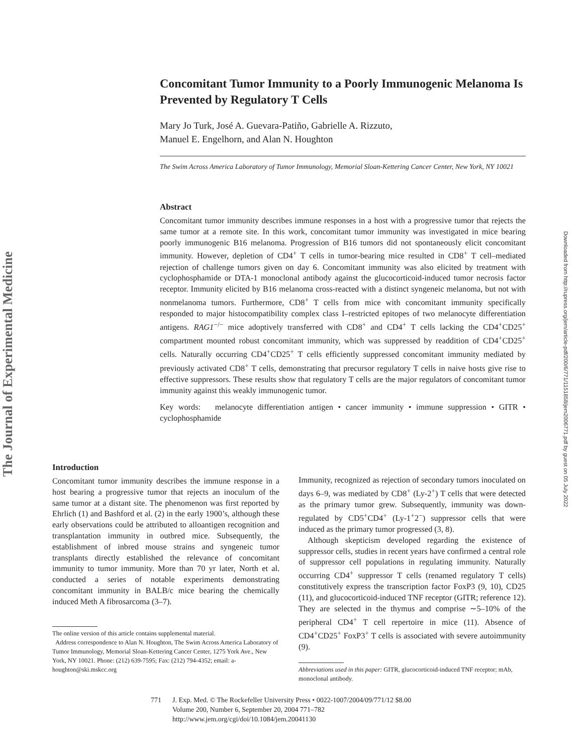The Journal of Experimental Medicine
Downloaded from http://rupress.org/jem/article-pdf/200/6/771/1151858/jem2006771.pdf by guest on 05 July 2022
Concomitant Tumor Immunity to a Poorly Immunogenic Melanoma Is Prevented by Regulatory T Cells
Mary Jo Turk, José A. Guevara-Patiño, Gabrielle A. Rizzuto,
Manuel E. Engelhorn, and Alan N. Houghton
The Swim Across America Laboratory of Tumor Immunology, Memorial Sloan-Kettering Cancer Center, New York, NY 10021
Abstract
Concomitant tumor immunity describes immune responses in a host with a progressive tumor that rejects the same tumor at a remote site. In this work, concomitant tumor immunity was investigated in mice bearing poorly immunogenic B16 melanoma. Progression of B16 tumors did not spontaneously elicit concomitant immunity. However, depletion of CD4<sup>+</sup> T cells in tumor-bearing mice resulted in CD8<sup>+</sup> T cell–mediated rejection of challenge tumors given on day 6. Concomitant immunity was also elicited by treatment with cyclophosphamide or DTA-1 monoclonal antibody against the glucocorticoid-induced tumor necrosis factor receptor. Immunity elicited by B16 melanoma cross-reacted with a distinct syngeneic melanoma, but not with nonmelanoma tumors. Furthermore, CD8<sup>+</sup> T cells from mice with concomitant immunity specifically responded to major histocompatibility complex class I–restricted epitopes of two melanocyte differentiation antigens. RAG1<sup>−/−</sup> mice adoptively transferred with CD8<sup>+</sup> and CD4<sup>+</sup> T cells lacking the CD4<sup>+</sup>CD25<sup>+</sup> compartment mounted robust concomitant immunity, which was suppressed by readdition of CD4<sup>+</sup>CD25<sup>+</sup> cells. Naturally occurring CD4<sup>+</sup>CD25<sup>+</sup> T cells efficiently suppressed concomitant immunity mediated by previously activated CD8<sup>+</sup> T cells, demonstrating that precursor regulatory T cells in naive hosts give rise to effective suppressors. These results show that regulatory T cells are the major regulators of concomitant tumor immunity against this weakly immunogenic tumor.
Key words: melanocyte differentiation antigen • cancer immunity • immune suppression • GITR • cyclophosphamide
Introduction
Concomitant tumor immunity describes the immune response in a host bearing a progressive tumor that rejects an inoculum of the same tumor at a distant site. The phenomenon was first reported by Ehrlich (1) and Bashford et al. (2) in the early 1900’s, although these early observations could be attributed to alloantigen recognition and transplantation immunity in outbred mice. Subsequently, the establishment of inbred mouse strains and syngeneic tumor transplants directly established the relevance of concomitant immunity to tumor immunity. More than 70 yr later, North et al. conducted a series of notable experiments demonstrating concomitant immunity in BALB/c mice bearing the chemically induced Meth A fibrosarcoma (3–7).
The online version of this article contains supplemental material.
Address correspondence to Alan N. Houghton, The Swim Across America Laboratory of Tumor Immunology, Memorial Sloan-Kettering Cancer Center, 1275 York Ave., New York, NY 10021. Phone: (212) 639-7595; Fax: (212) 794-4352; email: a-houghton@ski.mskcc.org
Immunity, recognized as rejection of secondary tumors inoculated on days 6–9, was mediated by CD8<sup>+</sup> (Ly-2<sup>+</sup>) T cells that were detected as the primary tumor grew. Subsequently, immunity was down-regulated by CD5<sup>+</sup>CD4<sup>+</sup> (Ly-1<sup>+</sup>2<sup>−</sup>) suppressor cells that were induced as the primary tumor progressed (3, 8).
Although skepticism developed regarding the existence of suppressor cells, studies in recent years have confirmed a central role of suppressor cell populations in regulating immunity. Naturally occurring CD4<sup>+</sup> suppressor T cells (renamed regulatory T cells) constitutively express the transcription factor FoxP3 (9, 10), CD25 (11), and glucocorticoid-induced TNF receptor (GITR; reference 12). They are selected in the thymus and comprise ∼5–10% of the peripheral CD4<sup>+</sup> T cell repertoire in mice (11). Absence of CD4<sup>+</sup>CD25<sup>+</sup> FoxP3<sup>+</sup> T cells is associated with severe autoimmunity (9).
Abbreviations used in this paper: GITR, glucocorticoid-induced TNF receptor; mAb, monoclonal antibody.
771 J. Exp. Med. © The Rockefeller University Press • 0022-1007/2004/09/771/12 $8.00
Volume 200, Number 6, September 20, 2004 771–782
http://www.jem.org/cgi/doi/10.1084/jem.20041130